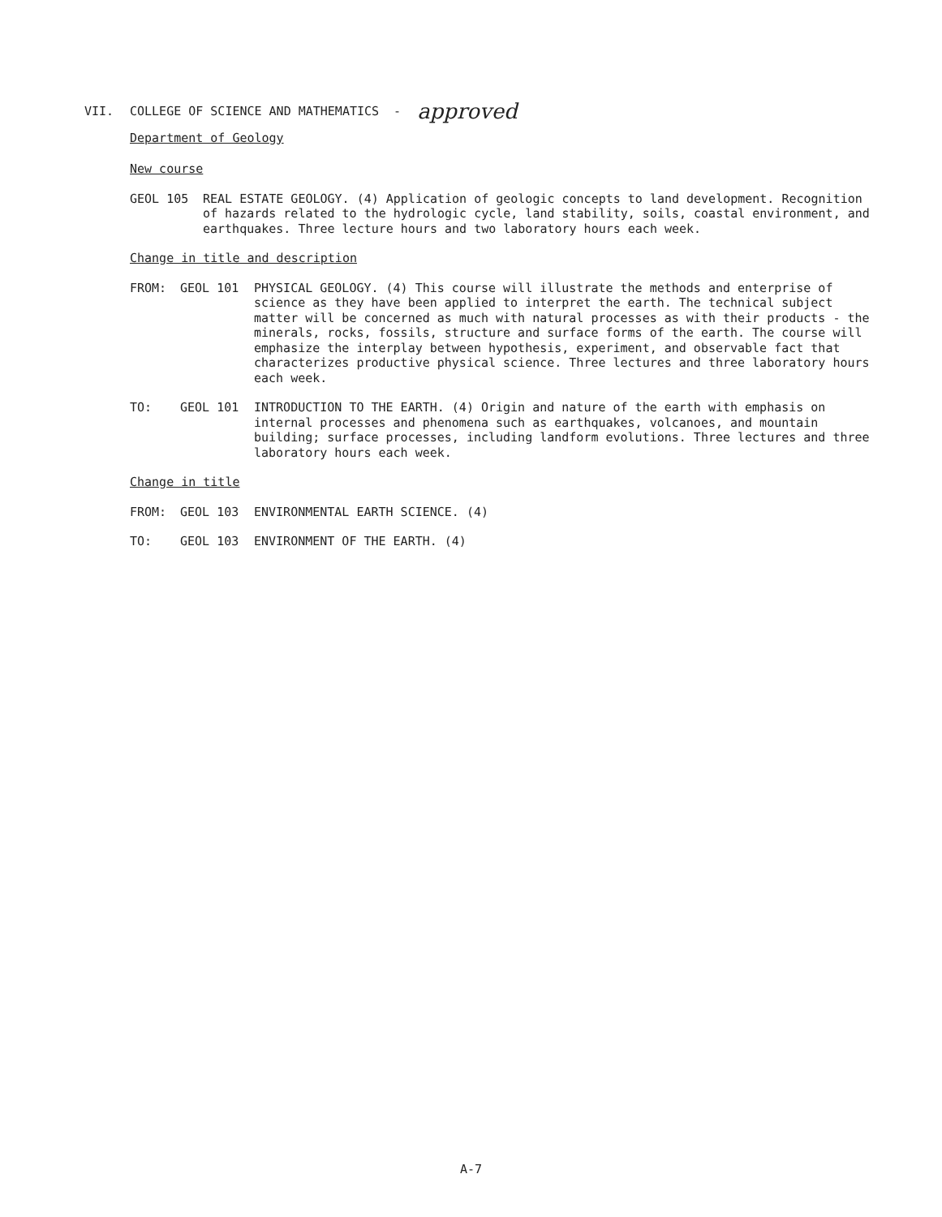VII. COLLEGE OF SCIENCE AND MATHEMATICS - approved
Department of Geology
New course
GEOL 105 REAL ESTATE GEOLOGY. (4) Application of geologic concepts to land development. Recognition of hazards related to the hydrologic cycle, land stability, soils, coastal environment, and earthquakes. Three lecture hours and two laboratory hours each week.
Change in title and description
FROM: GEOL 101 PHYSICAL GEOLOGY. (4) This course will illustrate the methods and enterprise of science as they have been applied to interpret the earth. The technical subject matter will be concerned as much with natural processes as with their products - the minerals, rocks, fossils, structure and surface forms of the earth. The course will emphasize the interplay between hypothesis, experiment, and observable fact that characterizes productive physical science. Three lectures and three laboratory hours each week.
TO: GEOL 101 INTRODUCTION TO THE EARTH. (4) Origin and nature of the earth with emphasis on internal processes and phenomena such as earthquakes, volcanoes, and mountain building; surface processes, including landform evolutions. Three lectures and three laboratory hours each week.
Change in title
FROM: GEOL 103 ENVIRONMENTAL EARTH SCIENCE. (4)
TO: GEOL 103 ENVIRONMENT OF THE EARTH. (4)
A-7